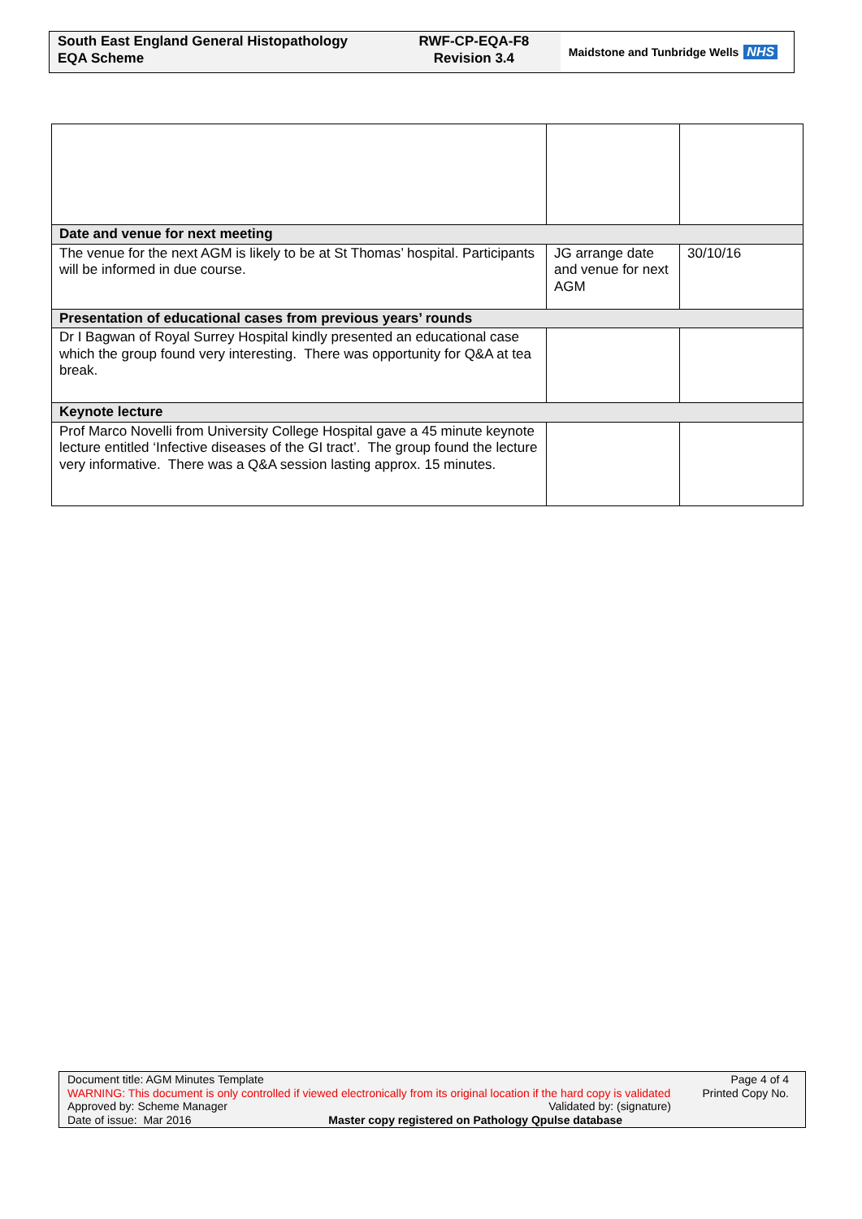South East England General Histopathology EQA Scheme
RWF-CP-EQA-F8
Revision 3.4
Maidstone and Tunbridge Wells NHS
| Date and venue for next meeting | | |
| The venue for the next AGM is likely to be at St Thomas’ hospital. Participants will be informed in due course. | JG arrange date and venue for next AGM | 30/10/16 |
| Presentation of educational cases from previous years’ rounds | | |
| Dr I Bagwan of Royal Surrey Hospital kindly presented an educational case which the group found very interesting. There was opportunity for Q&A at tea break. | | |
| Keynote lecture | | |
| Prof Marco Novelli from University College Hospital gave a 45 minute keynote lecture entitled ‘Infective diseases of the GI tract’. The group found the lecture very informative. There was a Q&A session lasting approx. 15 minutes. | | |
Document title: AGM Minutes Template Page 4 of 4
WARNING: This document is only controlled if viewed electronically from its original location if the hard copy is validated Printed Copy No.
Approved by: Scheme Manager Validated by: (signature)
Date of issue: Mar 2016 Master copy registered on Pathology Qpulse database